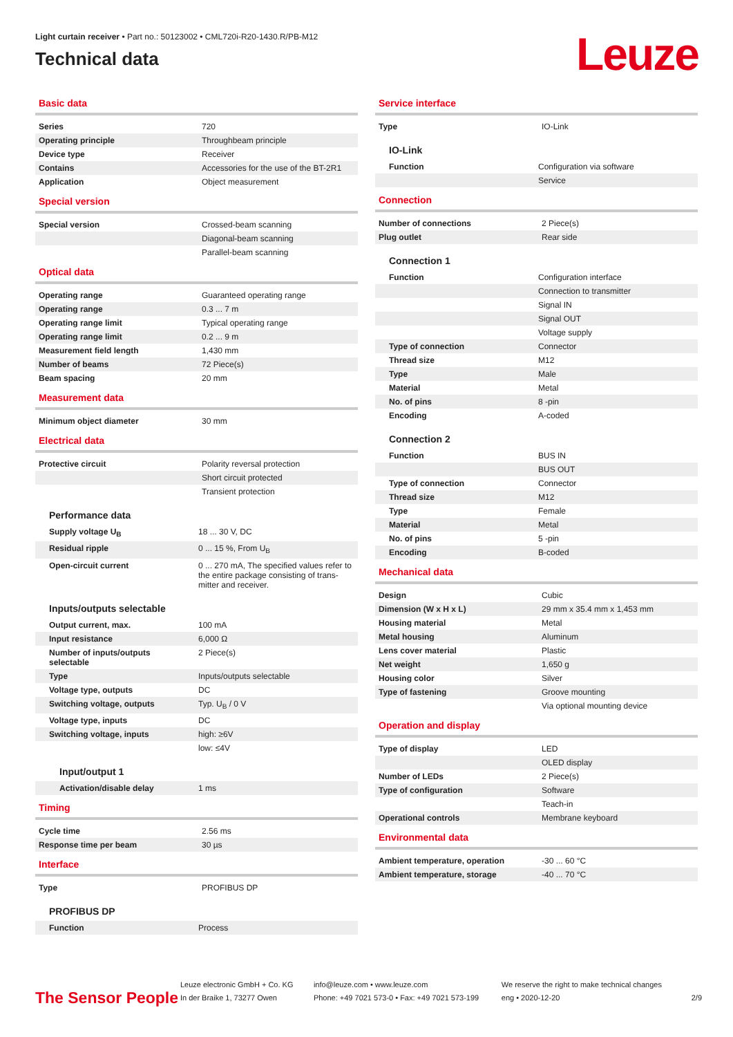Light curtain receiver • Part no.: 50123002 • CML720i-R20-1430.R/PB-M12
Technical data
Leuze
Basic data
| Series | 720 |
| Operating principle | Throughbeam principle |
| Device type | Receiver |
| Contains | Accessories for the use of the BT-2R1 |
| Application | Object measurement |
Special version
| Special version | Crossed-beam scanning |
| | Diagonal-beam scanning |
| | Parallel-beam scanning |
Optical data
| Operating range | Guaranteed operating range |
| Operating range | 0.3 ... 7 m |
| Operating range limit | Typical operating range |
| Operating range limit | 0.2 ... 9 m |
| Measurement field length | 1,430 mm |
| Number of beams | 72 Piece(s) |
| Beam spacing | 20 mm |
Measurement data
| Minimum object diameter | 30 mm |
Electrical data
| Protective circuit | Polarity reversal protection |
| | Short circuit protected |
| | Transient protection |
Performance data
| Supply voltage U<sub>B</sub> | 18 ... 30 V, DC |
| Residual ripple | 0 ... 15 %, From U<sub>B</sub> |
| Open-circuit current | 0 ... 270 mA, The specified values refer to the entire package consisting of trans-mitter and receiver. |
Inputs/outputs selectable
| Output current, max. | 100 mA |
| Input resistance | 6,000 Ω |
| Number of inputs/outputs selectable | 2 Piece(s) |
| Type | Inputs/outputs selectable |
| Voltage type, outputs | DC |
| Switching voltage, outputs | Typ. U<sub>B</sub> / 0 V |
| Voltage type, inputs | DC |
| Switching voltage, inputs | high: ≥6V |
| | low: ≤4V |
Input/output 1
| Activation/disable delay | 1 ms |
Timing
| Cycle time | 2.56 ms |
| Response time per beam | 30 µs |
Interface
| Type | PROFIBUS DP |
PROFIBUS DP
| Function | Process |
Service interface
| Type | IO-Link |
IO-Link
| Function | Configuration via software |
| | Service |
Connection
| Number of connections | 2 Piece(s) |
| Plug outlet | Rear side |
Connection 1
| Function | Configuration interface |
| | Connection to transmitter |
| | Signal IN |
| | Signal OUT |
| | Voltage supply |
| Type of connection | Connector |
| Thread size | M12 |
| Type | Male |
| Material | Metal |
| No. of pins | 8 -pin |
| Encoding | A-coded |
Connection 2
| Function | BUS IN |
| | BUS OUT |
| Type of connection | Connector |
| Thread size | M12 |
| Type | Female |
| Material | Metal |
| No. of pins | 5 -pin |
| Encoding | B-coded |
Mechanical data
| Design | Cubic |
| Dimension (W x H x L) | 29 mm x 35.4 mm x 1,453 mm |
| Housing material | Metal |
| Metal housing | Aluminum |
| Lens cover material | Plastic |
| Net weight | 1,650 g |
| Housing color | Silver |
| Type of fastening | Groove mounting |
| | Via optional mounting device |
Operation and display
| Type of display | LED |
| | OLED display |
| Number of LEDs | 2 Piece(s) |
| Type of configuration | Software |
| | Teach-in |
| Operational controls | Membrane keyboard |
Environmental data
| Ambient temperature, operation | -30 ... 60 °C |
| Ambient temperature, storage | -40 ... 70 °C |
The Sensor People
Leuze electronic GmbH + Co. KG
In der Braike 1, 73277 Owen
info@leuze.com • www.leuze.com
Phone: +49 7021 573-0 • Fax: +49 7021 573-199
We reserve the right to make technical changes
eng • 2020-12-20
2/9